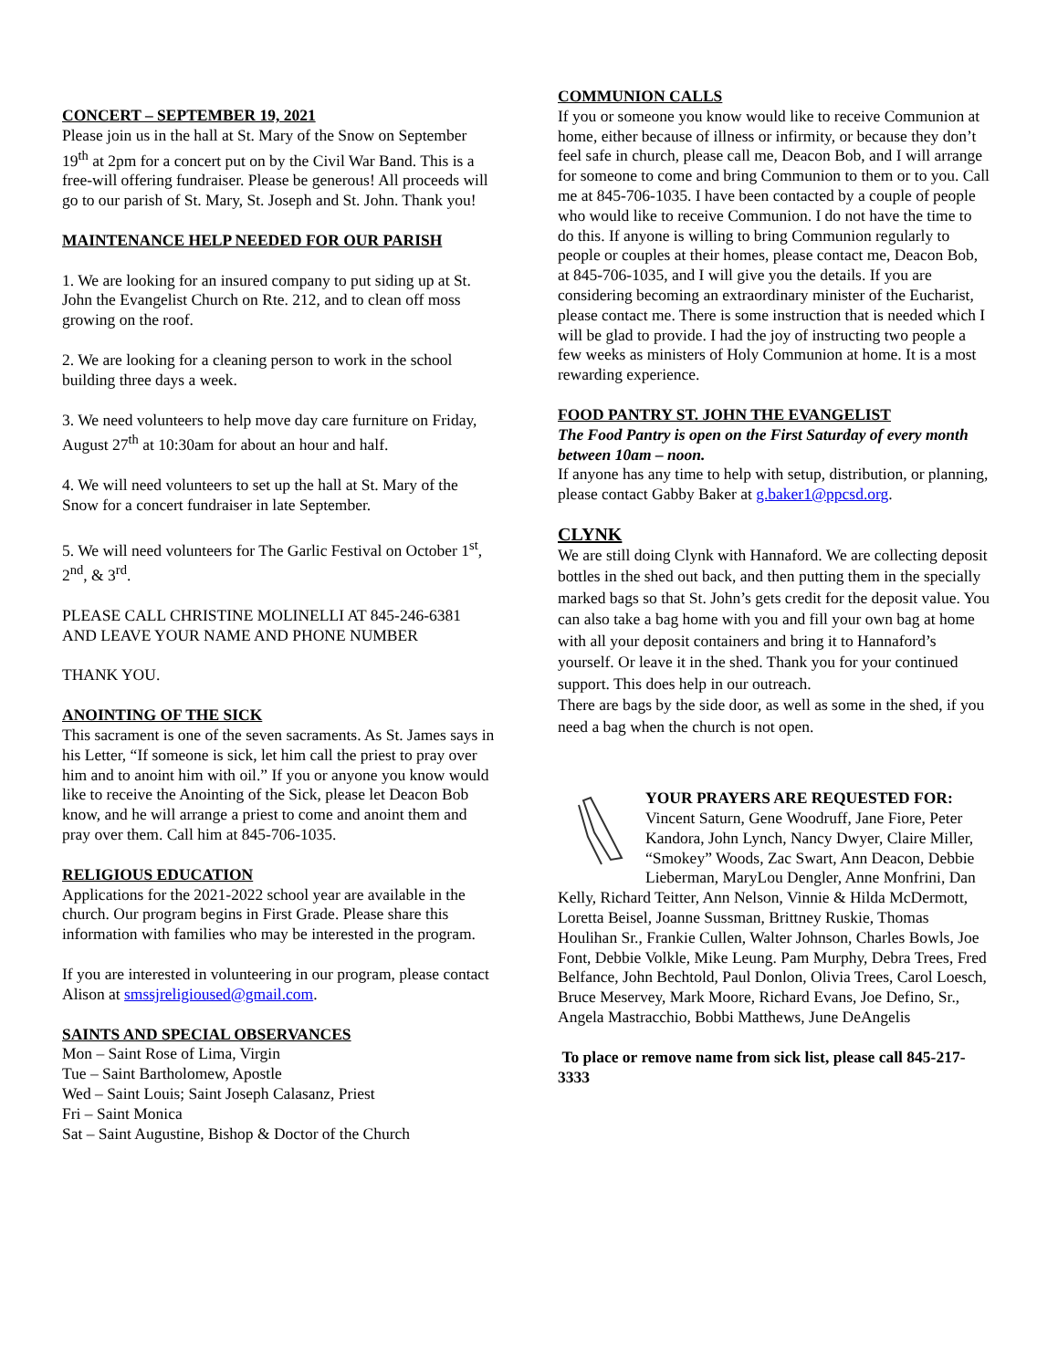CONCERT – SEPTEMBER 19, 2021
Please join us in the hall at St. Mary of the Snow on September 19<sup>th</sup> at 2pm for a concert put on by the Civil War Band. This is a free-will offering fundraiser. Please be generous! All proceeds will go to our parish of St. Mary, St. Joseph and St. John. Thank you!
MAINTENANCE HELP NEEDED FOR OUR PARISH
1. We are looking for an insured company to put siding up at St. John the Evangelist Church on Rte. 212, and to clean off moss growing on the roof.
2. We are looking for a cleaning person to work in the school building three days a week.
3. We need volunteers to help move day care furniture on Friday, August 27<sup>th</sup> at 10:30am for about an hour and half.
4. We will need volunteers to set up the hall at St. Mary of the Snow for a concert fundraiser in late September.
5. We will need volunteers for The Garlic Festival on October 1<sup>st</sup>, 2<sup>nd</sup>, & 3<sup>rd</sup>.
PLEASE CALL CHRISTINE MOLINELLI AT 845-246-6381 AND LEAVE YOUR NAME AND PHONE NUMBER
THANK YOU.
ANOINTING OF THE SICK
This sacrament is one of the seven sacraments. As St. James says in his Letter, “If someone is sick, let him call the priest to pray over him and to anoint him with oil.” If you or anyone you know would like to receive the Anointing of the Sick, please let Deacon Bob know, and he will arrange a priest to come and anoint them and pray over them. Call him at 845-706-1035.
RELIGIOUS EDUCATION
Applications for the 2021-2022 school year are available in the church. Our program begins in First Grade. Please share this information with families who may be interested in the program.
If you are interested in volunteering in our program, please contact Alison at smssjreligioused@gmail.com.
SAINTS AND SPECIAL OBSERVANCES
Mon – Saint Rose of Lima, Virgin
Tue – Saint Bartholomew, Apostle
Wed – Saint Louis; Saint Joseph Calasanz, Priest
Fri – Saint Monica
Sat – Saint Augustine, Bishop & Doctor of the Church
COMMUNION CALLS
If you or someone you know would like to receive Communion at home, either because of illness or infirmity, or because they don’t feel safe in church, please call me, Deacon Bob, and I will arrange for someone to come and bring Communion to them or to you. Call me at 845-706-1035. I have been contacted by a couple of people who would like to receive Communion. I do not have the time to do this. If anyone is willing to bring Communion regularly to people or couples at their homes, please contact me, Deacon Bob, at 845-706-1035, and I will give you the details. If you are considering becoming an extraordinary minister of the Eucharist, please contact me. There is some instruction that is needed which I will be glad to provide. I had the joy of instructing two people a few weeks as ministers of Holy Communion at home. It is a most rewarding experience.
FOOD PANTRY ST. JOHN THE EVANGELIST
The Food Pantry is open on the First Saturday of every month between 10am – noon.
If anyone has any time to help with setup, distribution, or planning, please contact Gabby Baker at g.baker1@ppcsd.org.
CLYNK
We are still doing Clynk with Hannaford. We are collecting deposit bottles in the shed out back, and then putting them in the specially marked bags so that St. John’s gets credit for the deposit value. You can also take a bag home with you and fill your own bag at home with all your deposit containers and bring it to Hannaford’s yourself. Or leave it in the shed. Thank you for your continued support. This does help in our outreach.
There are bags by the side door, as well as some in the shed, if you need a bag when the church is not open.
YOUR PRAYERS ARE REQUESTED FOR:
Vincent Saturn, Gene Woodruff, Jane Fiore, Peter Kandora, John Lynch, Nancy Dwyer, Claire Miller, “Smokey” Woods, Zac Swart, Ann Deacon, Debbie Lieberman, MaryLou Dengler, Anne Monfrini, Dan Kelly, Richard Teitter, Ann Nelson, Vinnie & Hilda McDermott, Loretta Beisel, Joanne Sussman, Brittney Ruskie, Thomas Houlihan Sr., Frankie Cullen, Walter Johnson, Charles Bowls, Joe Font, Debbie Volkle, Mike Leung. Pam Murphy, Debra Trees, Fred Belfance, John Bechtold, Paul Donlon, Olivia Trees, Carol Loesch, Bruce Meservey, Mark Moore, Richard Evans, Joe Defino, Sr., Angela Mastracchio, Bobbi Matthews, June DeAngelis
To place or remove name from sick list, please call 845-217-3333